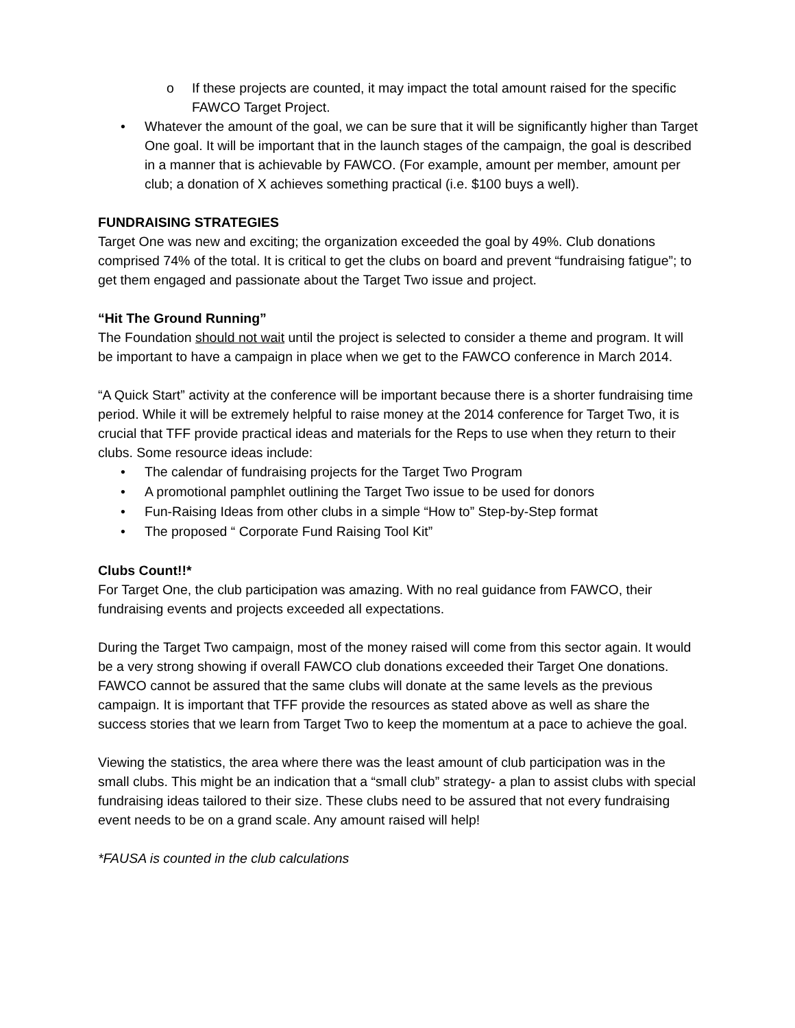o If these projects are counted, it may impact the total amount raised for the specific FAWCO Target Project.
• Whatever the amount of the goal, we can be sure that it will be significantly higher than Target One goal. It will be important that in the launch stages of the campaign, the goal is described in a manner that is achievable by FAWCO. (For example, amount per member, amount per club; a donation of X achieves something practical (i.e. $100 buys a well).
FUNDRAISING STRATEGIES
Target One was new and exciting; the organization exceeded the goal by 49%. Club donations comprised 74% of the total. It is critical to get the clubs on board and prevent “fundraising fatigue”; to get them engaged and passionate about the Target Two issue and project.
“Hit The Ground Running”
The Foundation should not wait until the project is selected to consider a theme and program. It will be important to have a campaign in place when we get to the FAWCO conference in March 2014.
“A Quick Start” activity at the conference will be important because there is a shorter fundraising time period. While it will be extremely helpful to raise money at the 2014 conference for Target Two, it is crucial that TFF provide practical ideas and materials for the Reps to use when they return to their clubs. Some resource ideas include:
• The calendar of fundraising projects for the Target Two Program
• A promotional pamphlet outlining the Target Two issue to be used for donors
• Fun-Raising Ideas from other clubs in a simple “How to” Step-by-Step format
• The proposed “ Corporate Fund Raising Tool Kit”
Clubs Count!!*
For Target One, the club participation was amazing. With no real guidance from FAWCO, their fundraising events and projects exceeded all expectations.
During the Target Two campaign, most of the money raised will come from this sector again. It would be a very strong showing if overall FAWCO club donations exceeded their Target One donations. FAWCO cannot be assured that the same clubs will donate at the same levels as the previous campaign. It is important that TFF provide the resources as stated above as well as share the success stories that we learn from Target Two to keep the momentum at a pace to achieve the goal.
Viewing the statistics, the area where there was the least amount of club participation was in the small clubs. This might be an indication that a “small club” strategy- a plan to assist clubs with special fundraising ideas tailored to their size. These clubs need to be assured that not every fundraising event needs to be on a grand scale. Any amount raised will help!
*FAUSA is counted in the club calculations